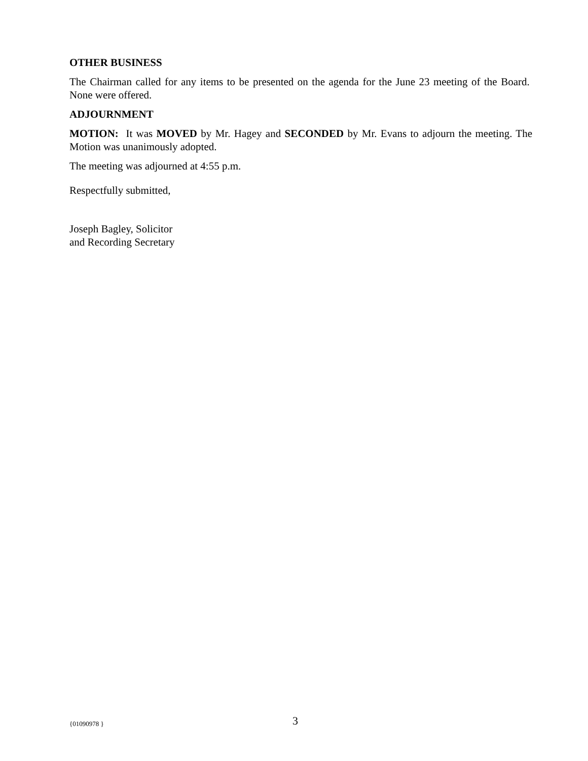OTHER BUSINESS
The Chairman called for any items to be presented on the agenda for the June 23 meeting of the Board. None were offered.
ADJOURNMENT
MOTION: It was MOVED by Mr. Hagey and SECONDED by Mr. Evans to adjourn the meeting. The Motion was unanimously adopted.
The meeting was adjourned at 4:55 p.m.
Respectfully submitted,
Joseph Bagley, Solicitor
and Recording Secretary
{01090978 } 3